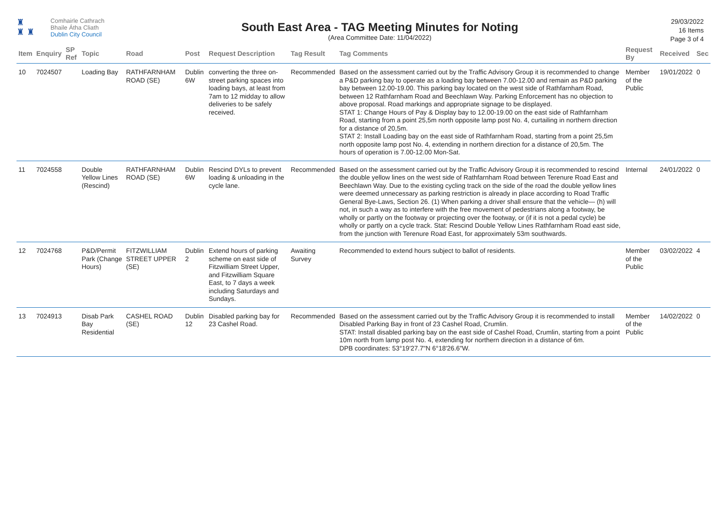♜
♜ ♜
Comhairle Cathrach
Bhaile Átha Cliath
Dublin City Council
South East Area - TAG Meeting Minutes for Noting
(Area Committee Date: 11/04/2022)
29/03/2022
16 Items
Page 3 of 4
| Item | Enquiry | SP Ref | Topic | Road | Post | Request Description | Tag Result | Tag Comments | Request By | Received | Sec |
| --- | --- | --- | --- | --- | --- | --- | --- | --- | --- | --- | --- |
| 10 | 7024507 | | Loading Bay | RATHFARNHAM ROAD (SE) | Dublin 6W | converting the three on-street parking spaces into loading bays, at least from 7am to 12 midday to allow deliveries to be safely received. | Recommended | Based on the assessment carried out by the Traffic Advisory Group it is recommended to change a P&D parking bay to operate as a loading bay between 7.00-12.00 and remain as P&D parking bay between 12.00-19.00. This parking bay located on the west side of Rathfarnham Road, between 12 Rathfarnham Road and Beechlawn Way. Parking Enforcement has no objection to above proposal. Road markings and appropriate signage to be displayed. STAT 1: Change Hours of Pay & Display bay to 12.00-19.00 on the east side of Rathfarnham Road, starting from a point 25,5m north opposite lamp post No. 4, curtailing in northern direction for a distance of 20,5m. STAT 2: Install Loading bay on the east side of Rathfarnham Road, starting from a point 25,5m north opposite lamp post No. 4, extending in northern direction for a distance of 20,5m. The hours of operation is 7.00-12.00 Mon-Sat. | Member of the Public | 19/01/2022 | 0 |
| 11 | 7024558 | | Double Yellow Lines (Rescind) | RATHFARNHAM ROAD (SE) | Dublin 6W | Rescind DYLs to prevent loading & unloading in the cycle lane. | Recommended | Based on the assessment carried out by the Traffic Advisory Group it is recommended to rescind the double yellow lines on the west side of Rathfarnham Road between Terenure Road East and Beechlawn Way. Due to the existing cycling track on the side of the road the double yellow lines were deemed unnecessary as parking restriction is already in place according to Road Traffic General Bye-Laws, Section 26. (1) When parking a driver shall ensure that the vehicle— (h) will not, in such a way as to interfere with the free movement of pedestrians along a footway, be wholly or partly on the footway or projecting over the footway, or (if it is not a pedal cycle) be wholly or partly on a cycle track. Stat: Rescind Double Yellow Lines Rathfarnham Road east side, from the junction with Terenure Road East, for approximately 53m southwards. | Internal | 24/01/2022 | 0 |
| 12 | 7024768 | | P&D/Permit Park (Change Hours) | FITZWILLIAM STREET UPPER (SE) | Dublin 2 | Extend hours of parking scheme on east side of Fitzwilliam Street Upper, and Fitzwilliam Square East, to 7 days a week including Saturdays and Sundays. | Awaiting Survey | Recommended to extend hours subject to ballot of residents. | Member of the Public | 03/02/2022 | 4 |
| 13 | 7024913 | | Disab Park Bay Residential | CASHEL ROAD (SE) | Dublin 12 | Disabled parking bay for 23 Cashel Road. | Recommended | Based on the assessment carried out by the Traffic Advisory Group it is recommended to install Disabled Parking Bay in front of 23 Cashel Road, Crumlin. STAT: Install disabled parking bay on the east side of Cashel Road, Crumlin, starting from a point 10m north from lamp post No. 4, extending for northern direction in a distance of 6m. DPB coordinates: 53°19'27.7"N 6°18'26.6"W. | Member of the Public | 14/02/2022 | 0 |